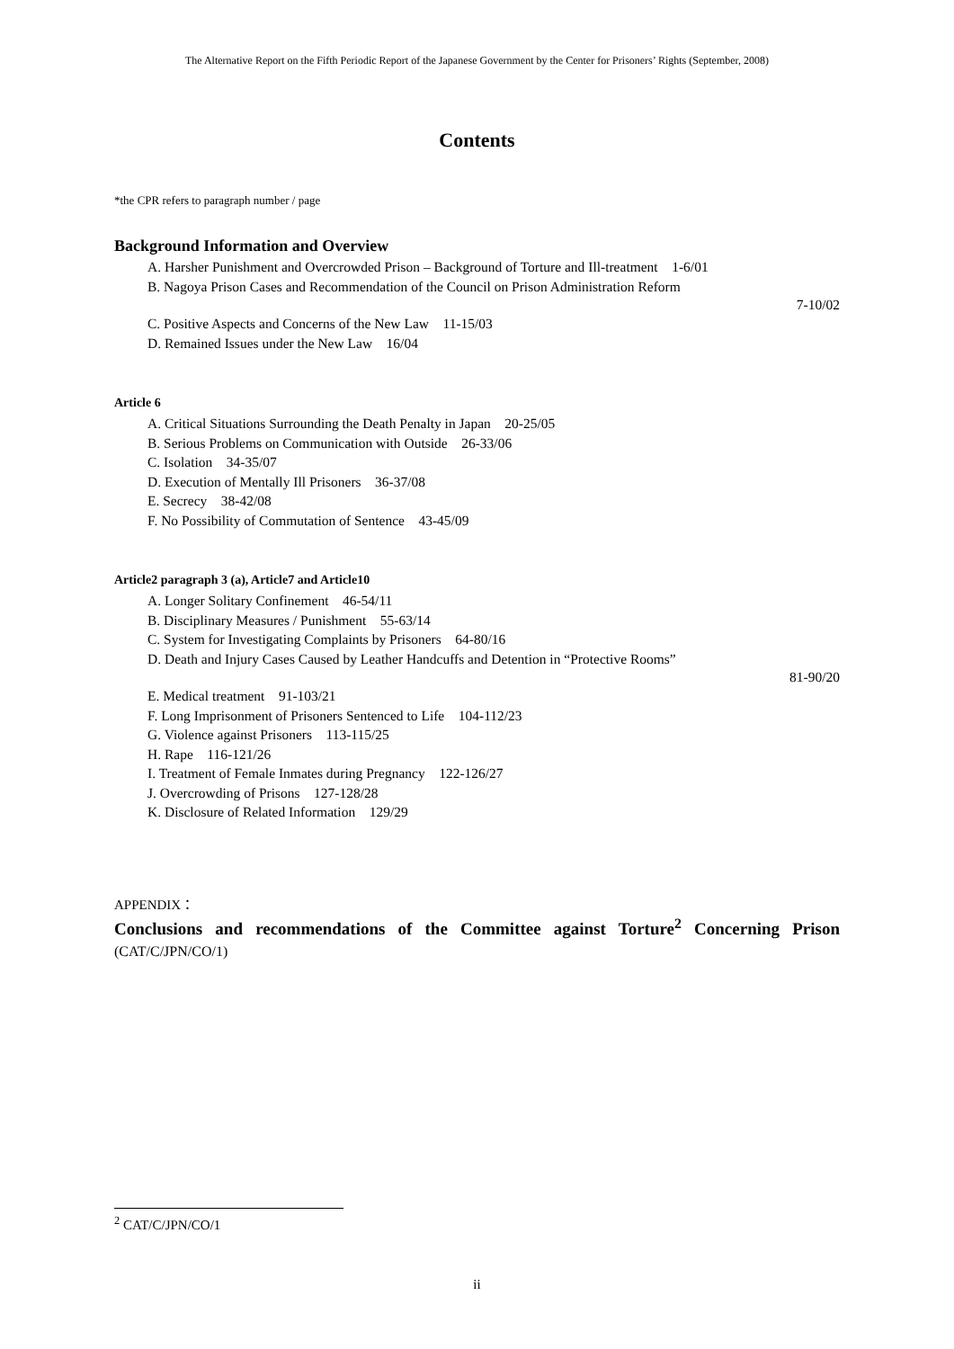The Alternative Report on the Fifth Periodic Report of the Japanese Government by the Center for Prisoners’ Rights (September, 2008)
Contents
*the CPR refers to paragraph number / page
Background Information and Overview
A. Harsher Punishment and Overcrowded Prison – Background of Torture and Ill-treatment 1-6/01
B. Nagoya Prison Cases and Recommendation of the Council on Prison Administration Reform
7-10/02
C. Positive Aspects and Concerns of the New Law 11-15/03
D. Remained Issues under the New Law 16/04
Article 6
A. Critical Situations Surrounding the Death Penalty in Japan 20-25/05
B. Serious Problems on Communication with Outside 26-33/06
C. Isolation 34-35/07
D. Execution of Mentally Ill Prisoners 36-37/08
E. Secrecy 38-42/08
F. No Possibility of Commutation of Sentence 43-45/09
Article2 paragraph 3 (a), Article7 and Article10
A. Longer Solitary Confinement 46-54/11
B. Disciplinary Measures / Punishment 55-63/14
C. System for Investigating Complaints by Prisoners 64-80/16
D. Death and Injury Cases Caused by Leather Handcuffs and Detention in “Protective Rooms”
81-90/20
E. Medical treatment 91-103/21
F. Long Imprisonment of Prisoners Sentenced to Life 104-112/23
G. Violence against Prisoners 113-115/25
H. Rape 116-121/26
I. Treatment of Female Inmates during Pregnancy 122-126/27
J. Overcrowding of Prisons 127-128/28
K. Disclosure of Related Information 129/29
APPENDIX：
Conclusions and recommendations of the Committee against Torture<sup>2</sup> Concerning Prison (CAT/C/JPN/CO/1)
<sup>2</sup> CAT/C/JPN/CO/1
ii